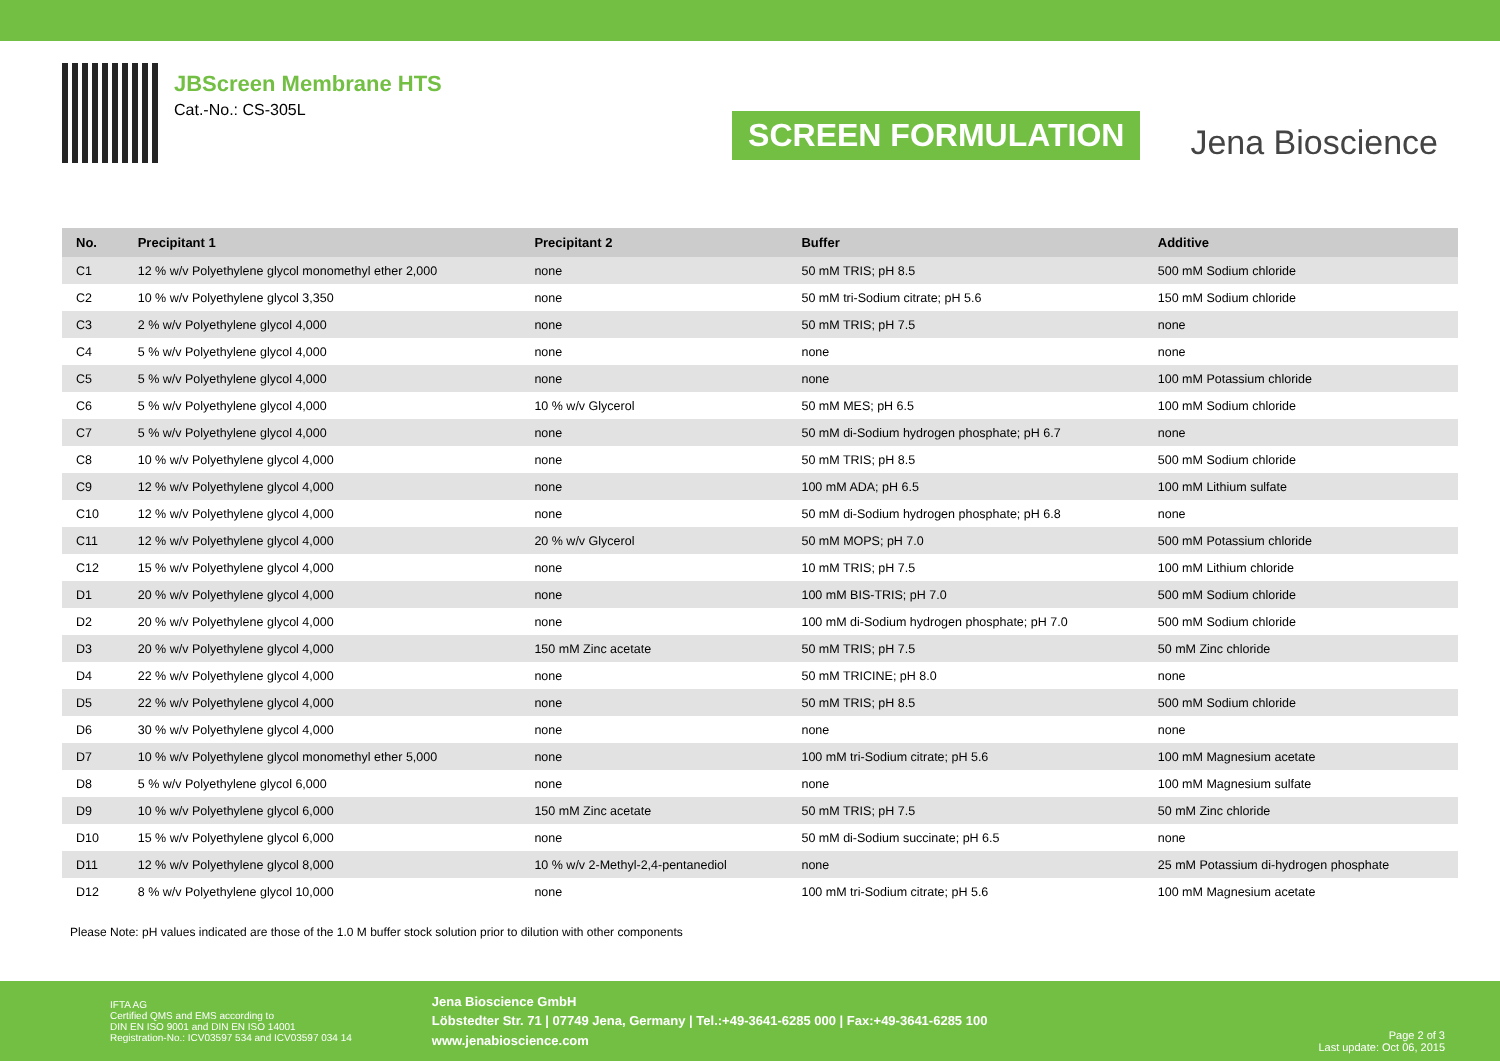JBScreen Membrane HTS
Cat.-No.: CS-305L
SCREEN FORMULATION
Jena Bioscience
| No. | Precipitant 1 | Precipitant 2 | Buffer | Additive |
| --- | --- | --- | --- | --- |
| C1 | 12 % w/v Polyethylene glycol monomethyl ether 2,000 | none | 50 mM TRIS; pH 8.5 | 500 mM Sodium chloride |
| C2 | 10 % w/v Polyethylene glycol 3,350 | none | 50 mM tri-Sodium citrate; pH 5.6 | 150 mM Sodium chloride |
| C3 | 2 % w/v Polyethylene glycol 4,000 | none | 50 mM TRIS; pH 7.5 | none |
| C4 | 5 % w/v Polyethylene glycol 4,000 | none | none | none |
| C5 | 5 % w/v Polyethylene glycol 4,000 | none | none | 100 mM Potassium chloride |
| C6 | 5 % w/v Polyethylene glycol 4,000 | 10 % w/v Glycerol | 50 mM MES; pH 6.5 | 100 mM Sodium chloride |
| C7 | 5 % w/v Polyethylene glycol 4,000 | none | 50 mM di-Sodium hydrogen phosphate; pH 6.7 | none |
| C8 | 10 % w/v Polyethylene glycol 4,000 | none | 50 mM TRIS; pH 8.5 | 500 mM Sodium chloride |
| C9 | 12 % w/v Polyethylene glycol 4,000 | none | 100 mM ADA; pH 6.5 | 100 mM Lithium sulfate |
| C10 | 12 % w/v Polyethylene glycol 4,000 | none | 50 mM di-Sodium hydrogen phosphate; pH 6.8 | none |
| C11 | 12 % w/v Polyethylene glycol 4,000 | 20 % w/v Glycerol | 50 mM MOPS; pH 7.0 | 500 mM Potassium chloride |
| C12 | 15 % w/v Polyethylene glycol 4,000 | none | 10 mM TRIS; pH 7.5 | 100 mM Lithium chloride |
| D1 | 20 % w/v Polyethylene glycol 4,000 | none | 100 mM BIS-TRIS; pH 7.0 | 500 mM Sodium chloride |
| D2 | 20 % w/v Polyethylene glycol 4,000 | none | 100 mM di-Sodium hydrogen phosphate; pH 7.0 | 500 mM Sodium chloride |
| D3 | 20 % w/v Polyethylene glycol 4,000 | 150 mM Zinc acetate | 50 mM TRIS; pH 7.5 | 50 mM Zinc chloride |
| D4 | 22 % w/v Polyethylene glycol 4,000 | none | 50 mM TRICINE; pH 8.0 | none |
| D5 | 22 % w/v Polyethylene glycol 4,000 | none | 50 mM TRIS; pH 8.5 | 500 mM Sodium chloride |
| D6 | 30 % w/v Polyethylene glycol 4,000 | none | none | none |
| D7 | 10 % w/v Polyethylene glycol monomethyl ether 5,000 | none | 100 mM tri-Sodium citrate; pH 5.6 | 100 mM Magnesium acetate |
| D8 | 5 % w/v Polyethylene glycol 6,000 | none | none | 100 mM Magnesium sulfate |
| D9 | 10 % w/v Polyethylene glycol 6,000 | 150 mM Zinc acetate | 50 mM TRIS; pH 7.5 | 50 mM Zinc chloride |
| D10 | 15 % w/v Polyethylene glycol 6,000 | none | 50 mM di-Sodium succinate; pH 6.5 | none |
| D11 | 12 % w/v Polyethylene glycol 8,000 | 10 % w/v 2-Methyl-2,4-pentanediol | none | 25 mM Potassium di-hydrogen phosphate |
| D12 | 8 % w/v Polyethylene glycol 10,000 | none | 100 mM tri-Sodium citrate; pH 5.6 | 100 mM Magnesium acetate |
Please Note: pH values indicated are those of the 1.0 M buffer stock solution prior to dilution with other components
IFTA AG
Certified QMS and EMS according to
DIN EN ISO 9001 and DIN EN ISO 14001
Registration-No.: ICV03597 534 and ICV03597 034 14
Jena Bioscience GmbH
Löbstedter Str. 71 | 07749 Jena, Germany | Tel.:+49-3641-6285 000 | Fax:+49-3641-6285 100
www.jenabioscience.com
Page 2 of 3
Last update: Oct 06, 2015